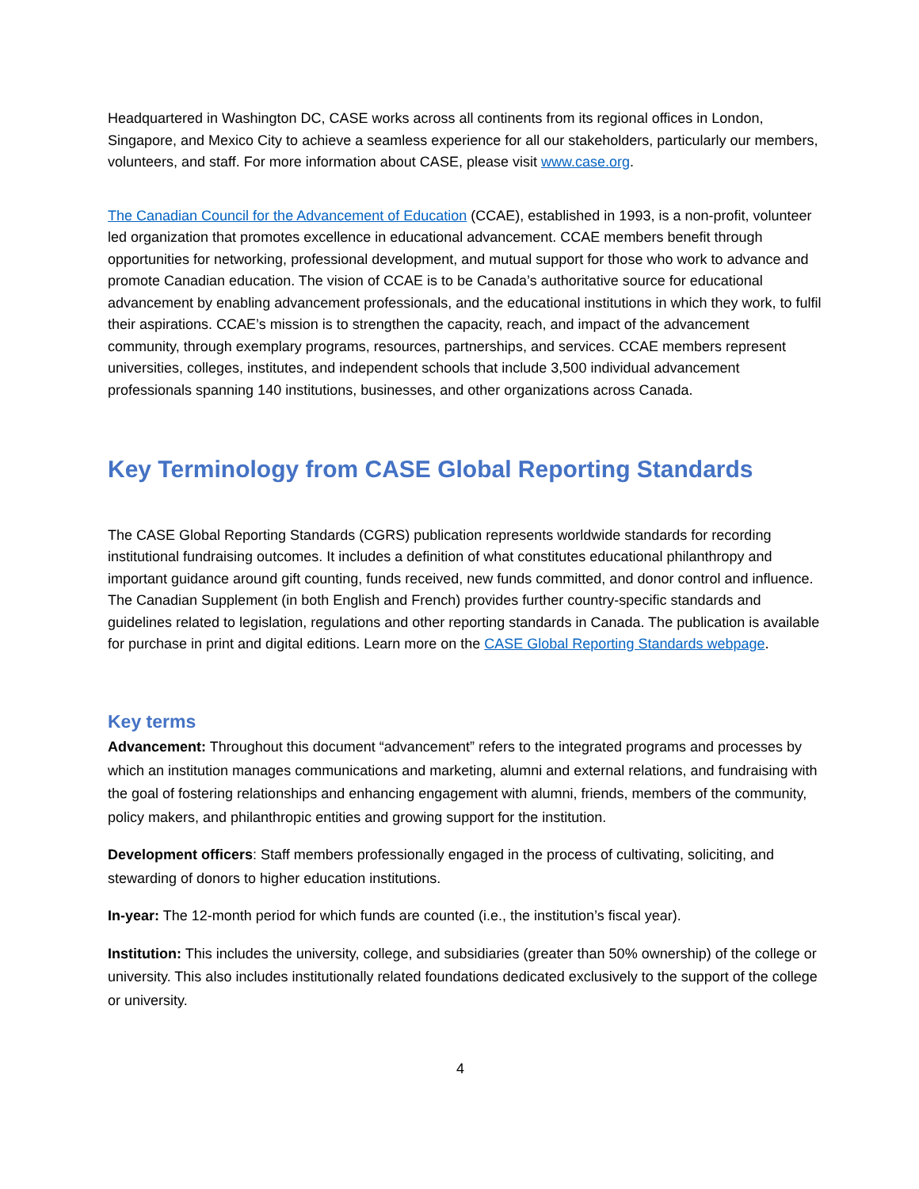Headquartered in Washington DC, CASE works across all continents from its regional offices in London, Singapore, and Mexico City to achieve a seamless experience for all our stakeholders, particularly our members, volunteers, and staff. For more information about CASE, please visit www.case.org.
The Canadian Council for the Advancement of Education (CCAE), established in 1993, is a non-profit, volunteer led organization that promotes excellence in educational advancement. CCAE members benefit through opportunities for networking, professional development, and mutual support for those who work to advance and promote Canadian education. The vision of CCAE is to be Canada’s authoritative source for educational advancement by enabling advancement professionals, and the educational institutions in which they work, to fulfil their aspirations. CCAE’s mission is to strengthen the capacity, reach, and impact of the advancement community, through exemplary programs, resources, partnerships, and services. CCAE members represent universities, colleges, institutes, and independent schools that include 3,500 individual advancement professionals spanning 140 institutions, businesses, and other organizations across Canada.
Key Terminology from CASE Global Reporting Standards
The CASE Global Reporting Standards (CGRS) publication represents worldwide standards for recording institutional fundraising outcomes. It includes a definition of what constitutes educational philanthropy and important guidance around gift counting, funds received, new funds committed, and donor control and influence. The Canadian Supplement (in both English and French) provides further country-specific standards and guidelines related to legislation, regulations and other reporting standards in Canada. The publication is available for purchase in print and digital editions. Learn more on the CASE Global Reporting Standards webpage.
Key terms
Advancement: Throughout this document “advancement” refers to the integrated programs and processes by which an institution manages communications and marketing, alumni and external relations, and fundraising with the goal of fostering relationships and enhancing engagement with alumni, friends, members of the community, policy makers, and philanthropic entities and growing support for the institution.
Development officers: Staff members professionally engaged in the process of cultivating, soliciting, and stewarding of donors to higher education institutions.
In-year: The 12-month period for which funds are counted (i.e., the institution’s fiscal year).
Institution: This includes the university, college, and subsidiaries (greater than 50% ownership) of the college or university. This also includes institutionally related foundations dedicated exclusively to the support of the college or university.
4